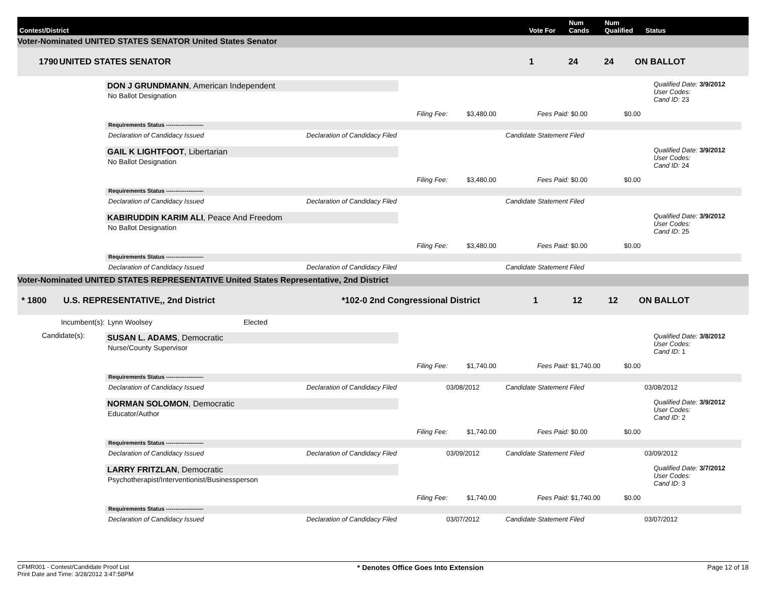Contest/District
Vote For
Num
Cands
Num
Qualified
Status
Voter-Nominated UNITED STATES SENATOR United States Senator
1790 UNITED STATES SENATOR 1 24 24 ON BALLOT
DON J GRUNDMANN, American Independent
No Ballot Designation
Qualified Date: 3/9/2012
User Codes:
Cand ID: 23
Filing Fee: $3,480.00 Fees Paid: $0.00 $0.00
Requirements Status --------------------
Declaration of Candidacy Issued Declaration of Candidacy Filed Candidate Statement Filed
GAIL K LIGHTFOOT, Libertarian
No Ballot Designation
Qualified Date: 3/9/2012
User Codes:
Cand ID: 24
Filing Fee: $3,480.00 Fees Paid: $0.00 $0.00
Requirements Status --------------------
Declaration of Candidacy Issued Declaration of Candidacy Filed Candidate Statement Filed
KABIRUDDIN KARIM ALI, Peace And Freedom
No Ballot Designation
Qualified Date: 3/9/2012
User Codes:
Cand ID: 25
Filing Fee: $3,480.00 Fees Paid: $0.00 $0.00
Requirements Status --------------------
Declaration of Candidacy Issued Declaration of Candidacy Filed Candidate Statement Filed
Voter-Nominated UNITED STATES REPRESENTATIVE United States Representative, 2nd District
* 1800 U.S. REPRESENTATIVE,, 2nd District *102-0 2nd Congressional District 1 12 12 ON BALLOT
Incumbent(s): Lynn Woolsey Elected
Candidate(s):
SUSAN L. ADAMS, Democratic
Nurse/County Supervisor
Qualified Date: 3/8/2012
User Codes:
Cand ID: 1
Filing Fee: $1,740.00 Fees Paid: $1,740.00 $0.00
Requirements Status --------------------
Declaration of Candidacy Issued Declaration of Candidacy Filed 03/08/2012 Candidate Statement Filed 03/08/2012
NORMAN SOLOMON, Democratic
Educator/Author
Qualified Date: 3/9/2012
User Codes:
Cand ID: 2
Filing Fee: $1,740.00 Fees Paid: $0.00 $0.00
Requirements Status --------------------
Declaration of Candidacy Issued Declaration of Candidacy Filed 03/09/2012 Candidate Statement Filed 03/09/2012
LARRY FRITZLAN, Democratic
Psychotherapist/Interventionist/Businessperson
Qualified Date: 3/7/2012
User Codes:
Cand ID: 3
Filing Fee: $1,740.00 Fees Paid: $1,740.00 $0.00
Requirements Status --------------------
Declaration of Candidacy Issued Declaration of Candidacy Filed 03/07/2012 Candidate Statement Filed 03/07/2012
CFMR001 - Contest/Candidate Proof List
Print Date and Time: 3/28/2012 3:47:58PM
* Denotes Office Goes Into Extension
Page 12 of 18